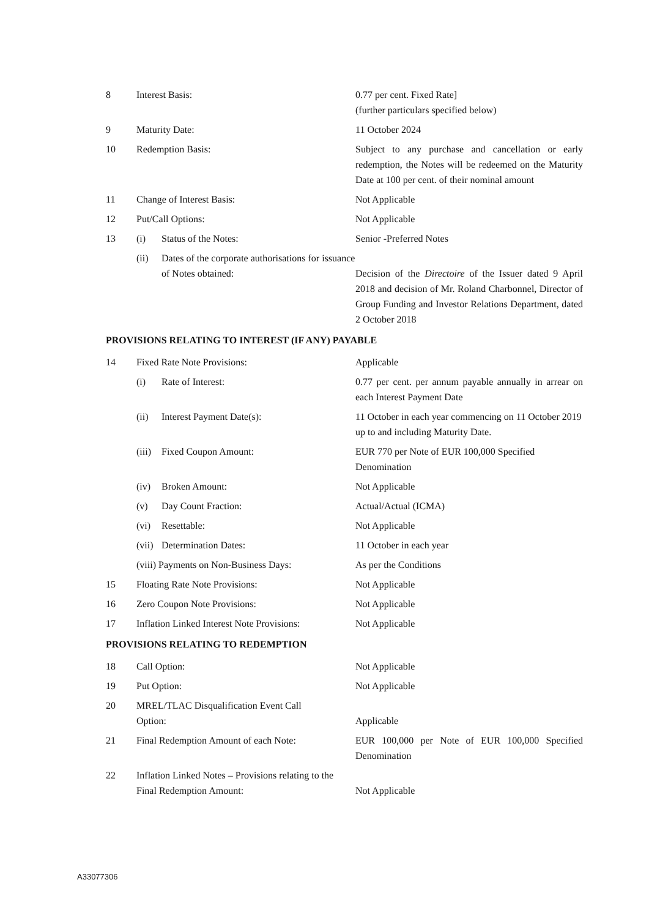| 8 | Interest Basis: | | 0.77 per cent. Fixed Rate] (further particulars specified below) |
| 9 | Maturity Date: | | 11 October 2024 |
| 10 | Redemption Basis: | | Subject to any purchase and cancellation or early redemption, the Notes will be redeemed on the Maturity Date at 100 per cent. of their nominal amount |
| 11 | Change of Interest Basis: | | Not Applicable |
| 12 | Put/Call Options: | | Not Applicable |
| 13 | (i) | Status of the Notes: | Senior -Preferred Notes |
| | (ii) | Dates of the corporate authorisations for issuance of Notes obtained: | Decision of the Directoire of the Issuer dated 9 April 2018 and decision of Mr. Roland Charbonnel, Director of Group Funding and Investor Relations Department, dated 2 October 2018 |
PROVISIONS RELATING TO INTEREST (IF ANY) PAYABLE
| 14 | Fixed Rate Note Provisions: | | Applicable |
| | (i) | Rate of Interest: | 0.77 per cent. per annum payable annually in arrear on each Interest Payment Date |
| | (ii) | Interest Payment Date(s): | 11 October in each year commencing on 11 October 2019 up to and including Maturity Date. |
| | (iii) | Fixed Coupon Amount: | EUR 770 per Note of EUR 100,000 Specified Denomination |
| | (iv) | Broken Amount: | Not Applicable |
| | (v) | Day Count Fraction: | Actual/Actual (ICMA) |
| | (vi) | Resettable: | Not Applicable |
| | (vii) | Determination Dates: | 11 October in each year |
| | (viii) Payments on Non-Business Days: | | As per the Conditions |
| 15 | Floating Rate Note Provisions: | | Not Applicable |
| 16 | Zero Coupon Note Provisions: | | Not Applicable |
| 17 | Inflation Linked Interest Note Provisions: | | Not Applicable |
PROVISIONS RELATING TO REDEMPTION
| 18 | Call Option: | Not Applicable |
| 19 | Put Option: | Not Applicable |
| 20 | MREL/TLAC Disqualification Event Call Option: | Applicable |
| 21 | Final Redemption Amount of each Note: | EUR 100,000 per Note of EUR 100,000 Specified Denomination |
| 22 | Inflation Linked Notes – Provisions relating to the Final Redemption Amount: | Not Applicable |
A33077306